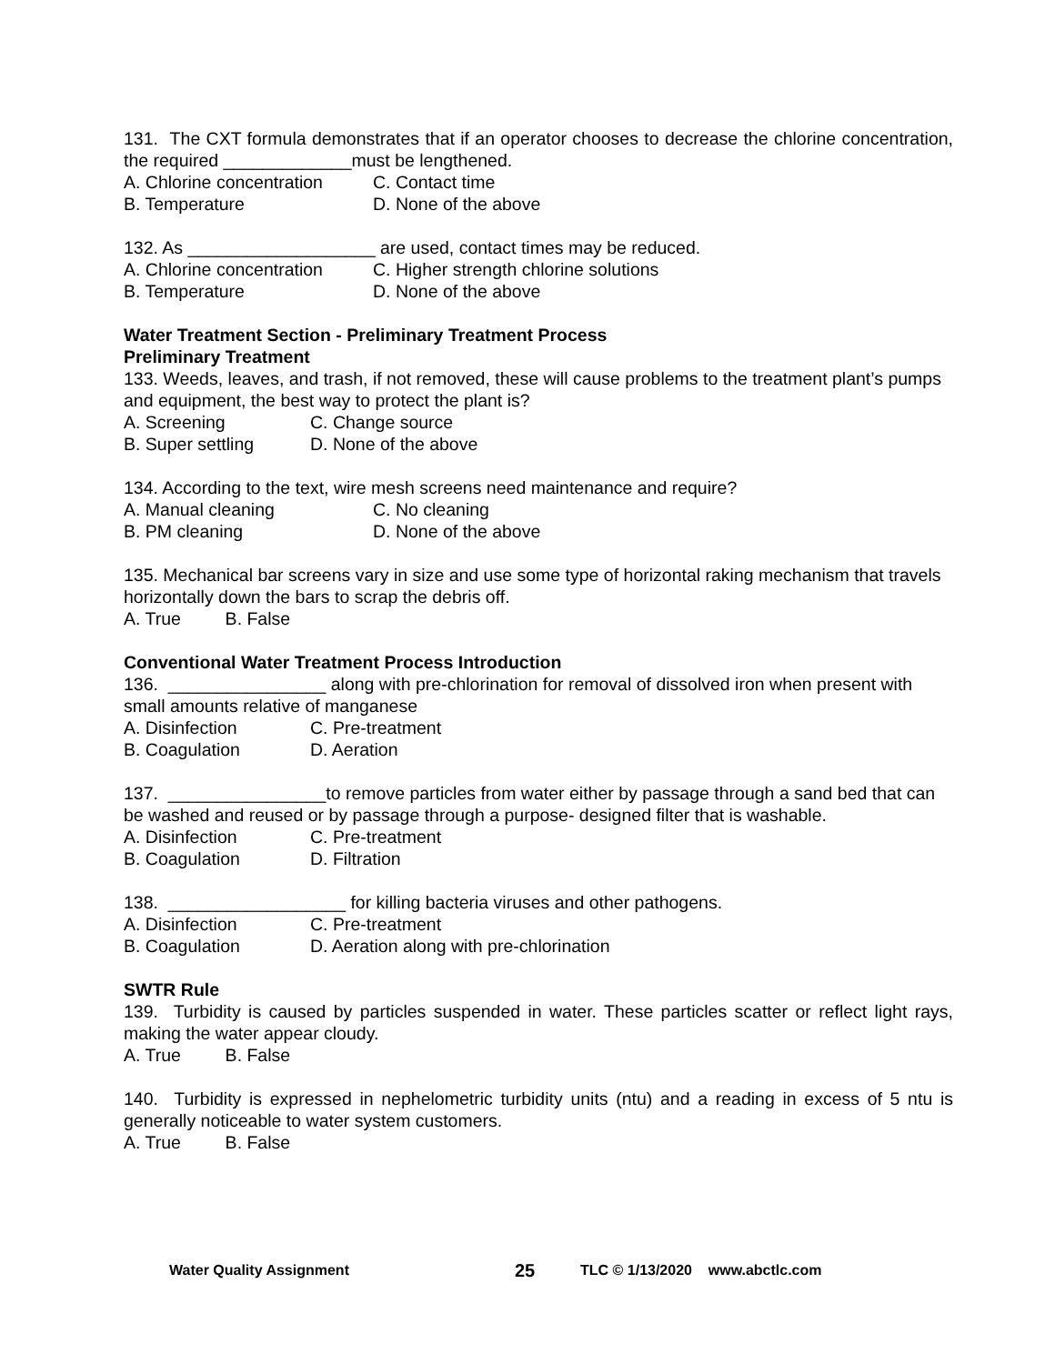131. The CXT formula demonstrates that if an operator chooses to decrease the chlorine concentration, the required _____________must be lengthened.
A. Chlorine concentration C. Contact time
B. Temperature D. None of the above
132. As ___________________ are used, contact times may be reduced.
A. Chlorine concentration C. Higher strength chlorine solutions
B. Temperature D. None of the above
Water Treatment Section - Preliminary Treatment Process
Preliminary Treatment
133. Weeds, leaves, and trash, if not removed, these will cause problems to the treatment plant’s pumps and equipment, the best way to protect the plant is?
A. Screening C. Change source
B. Super settling D. None of the above
134. According to the text, wire mesh screens need maintenance and require?
A. Manual cleaning C. No cleaning
B. PM cleaning D. None of the above
135. Mechanical bar screens vary in size and use some type of horizontal raking mechanism that travels horizontally down the bars to scrap the debris off.
A. True B. False
Conventional Water Treatment Process Introduction
136. ________________ along with pre-chlorination for removal of dissolved iron when present with small amounts relative of manganese
A. Disinfection C. Pre-treatment
B. Coagulation D. Aeration
137. ________________to remove particles from water either by passage through a sand bed that can be washed and reused or by passage through a purpose- designed filter that is washable.
A. Disinfection C. Pre-treatment
B. Coagulation D. Filtration
138. __________________ for killing bacteria viruses and other pathogens.
A. Disinfection C. Pre-treatment
B. Coagulation D. Aeration along with pre-chlorination
SWTR Rule
139. Turbidity is caused by particles suspended in water. These particles scatter or reflect light rays, making the water appear cloudy.
A. True B. False
140. Turbidity is expressed in nephelometric turbidity units (ntu) and a reading in excess of 5 ntu is generally noticeable to water system customers.
A. True B. False
Water Quality Assignment 25 TLC © 1/13/2020 www.abctlc.com